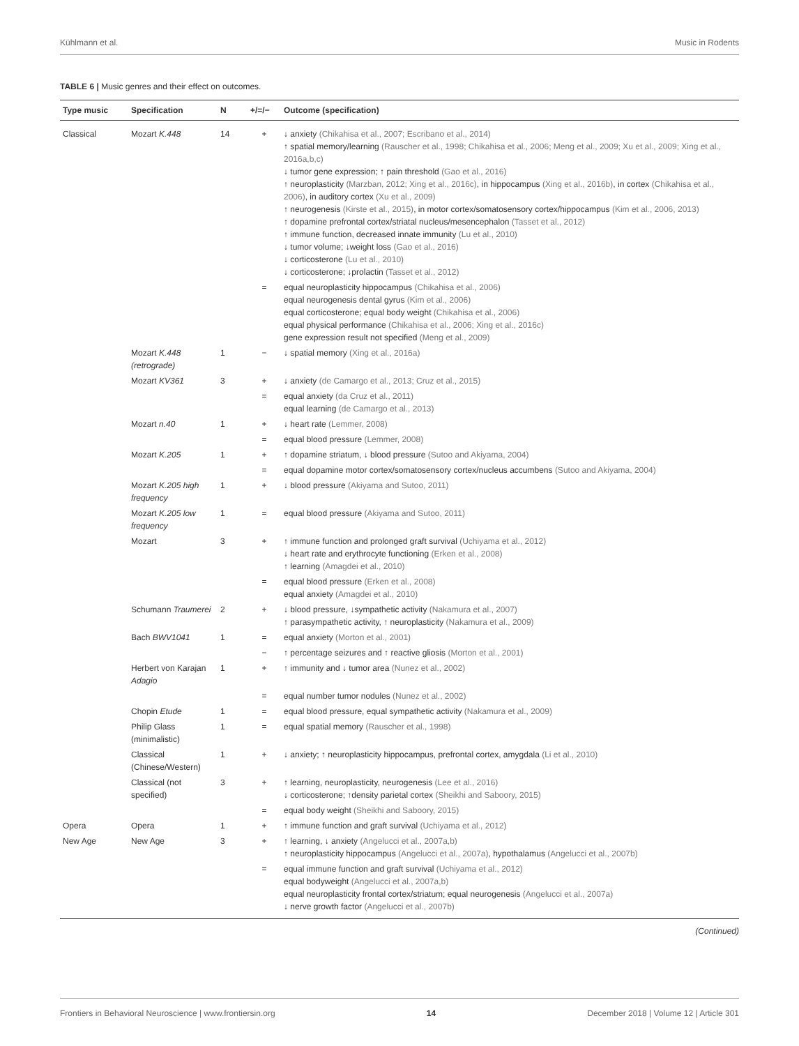Kühlmann et al. Music in Rodents
TABLE 6 | Music genres and their effect on outcomes.
| Type music | Specification | N | +/=/− | Outcome (specification) |
| --- | --- | --- | --- | --- |
| Classical | Mozart K.448 | 14 | + | ↓ anxiety (Chikahisa et al., 2007; Escribano et al., 2014) ↑ spatial memory/learning (Rauscher et al., 1998; Chikahisa et al., 2006; Meng et al., 2009; Xu et al., 2009; Xing et al., 2016a,b,c) ↓ tumor gene expression; ↑ pain threshold (Gao et al., 2016) ↑ neuroplasticity (Marzban, 2012; Xing et al., 2016c) , in hippocampus (Xing et al., 2016b) , in cortex (Chikahisa et al., 2006) , in auditory cortex (Xu et al., 2009) ↑ neurogenesis (Kirste et al., 2015) , in motor cortex/somatosensory cortex/hippocampus (Kim et al., 2006, 2013) ↑ dopamine prefrontal cortex/striatal nucleus/mesencephalon (Tasset et al., 2012) ↑ immune function, decreased innate immunity (Lu et al., 2010) ↓ tumor volume; ↓weight loss (Gao et al., 2016) ↓ corticosterone (Lu et al., 2010) ↓ corticosterone; ↓prolactin (Tasset et al., 2012) |
| | | | = | equal neuroplasticity hippocampus (Chikahisa et al., 2006) equal neurogenesis dental gyrus (Kim et al., 2006) equal corticosterone; equal body weight (Chikahisa et al., 2006) equal physical performance (Chikahisa et al., 2006; Xing et al., 2016c) gene expression result not specified (Meng et al., 2009) |
| | Mozart K.448 (retrograde) | 1 | − | ↓ spatial memory (Xing et al., 2016a) |
| | Mozart KV361 | 3 | + | ↓ anxiety (de Camargo et al., 2013; Cruz et al., 2015) |
| | | | = | equal anxiety (da Cruz et al., 2011) equal learning (de Camargo et al., 2013) |
| | Mozart n.40 | 1 | + | ↓ heart rate (Lemmer, 2008) |
| | | | = | equal blood pressure (Lemmer, 2008) |
| | Mozart K.205 | 1 | + | ↑ dopamine striatum, ↓ blood pressure (Sutoo and Akiyama, 2004) |
| | | | = | equal dopamine motor cortex/somatosensory cortex/nucleus accumbens (Sutoo and Akiyama, 2004) |
| | Mozart K.205 high frequency | 1 | + | ↓ blood pressure (Akiyama and Sutoo, 2011) |
| | Mozart K.205 low frequency | 1 | = | equal blood pressure (Akiyama and Sutoo, 2011) |
| | Mozart | 3 | + | ↑ immune function and prolonged graft survival (Uchiyama et al., 2012) ↓ heart rate and erythrocyte functioning (Erken et al., 2008) ↑ learning (Amagdei et al., 2010) |
| | | | = | equal blood pressure (Erken et al., 2008) equal anxiety (Amagdei et al., 2010) |
| | Schumann Traumerei | 2 | + | ↓ blood pressure, ↓sympathetic activity (Nakamura et al., 2007) ↑ parasympathetic activity, ↑ neuroplasticity (Nakamura et al., 2009) |
| | Bach BWV1041 | 1 | = | equal anxiety (Morton et al., 2001) |
| | | | − | ↑ percentage seizures and ↑ reactive gliosis (Morton et al., 2001) |
| | Herbert von Karajan Adagio | 1 | + | ↑ immunity and ↓ tumor area (Nunez et al., 2002) |
| | | | = | equal number tumor nodules (Nunez et al., 2002) |
| | Chopin Etude | 1 | = | equal blood pressure, equal sympathetic activity (Nakamura et al., 2009) |
| | Philip Glass (minimalistic) | 1 | = | equal spatial memory (Rauscher et al., 1998) |
| | Classical (Chinese/Western) | 1 | + | ↓ anxiety; ↑ neuroplasticity hippocampus, prefrontal cortex, amygdala (Li et al., 2010) |
| | Classical (not specified) | 3 | + | ↑ learning, neuroplasticity, neurogenesis (Lee et al., 2016) ↓ corticosterone; ↑density parietal cortex (Sheikhi and Saboory, 2015) |
| | | | = | equal body weight (Sheikhi and Saboory, 2015) |
| Opera | Opera | 1 | + | ↑ immune function and graft survival (Uchiyama et al., 2012) |
| New Age | New Age | 3 | + | ↑ learning, ↓ anxiety (Angelucci et al., 2007a,b) ↑ neuroplasticity hippocampus (Angelucci et al., 2007a) , hypothalamus (Angelucci et al., 2007b) |
| | | | = | equal immune function and graft survival (Uchiyama et al., 2012) equal bodyweight (Angelucci et al., 2007a,b) equal neuroplasticity frontal cortex/striatum; equal neurogenesis (Angelucci et al., 2007a) ↓ nerve growth factor (Angelucci et al., 2007b) |
(Continued)
Frontiers in Behavioral Neuroscience | www.frontiersin.org 14 December 2018 | Volume 12 | Article 301